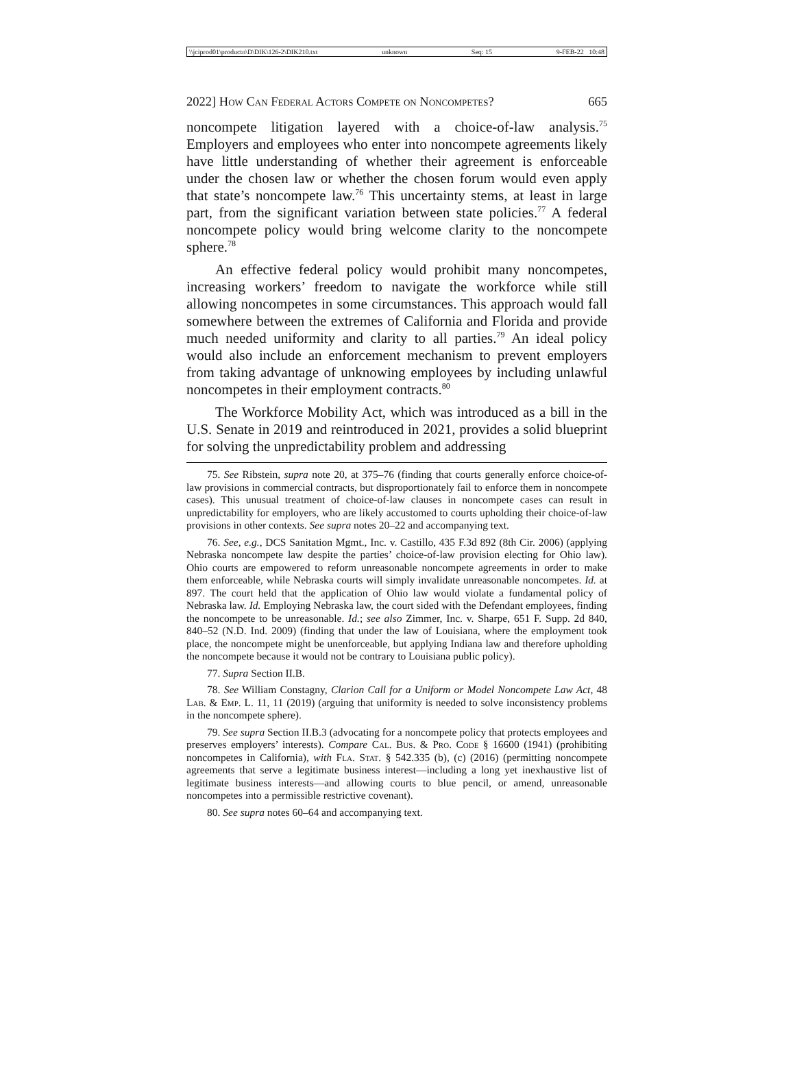\\jciprod01\productn\D\DIK\126-2\DIK210.txt unknown Seq: 15 9-FEB-22 10:48
2022] How Can Federal Actors Compete on Noncompetes? 665
noncompete litigation layered with a choice-of-law analysis.<sup>75</sup> Employers and employees who enter into noncompete agreements likely have little understanding of whether their agreement is enforceable under the chosen law or whether the chosen forum would even apply that state’s noncompete law.<sup>76</sup> This uncertainty stems, at least in large part, from the significant variation between state policies.<sup>77</sup> A federal noncompete policy would bring welcome clarity to the noncompete sphere.<sup>78</sup>
An effective federal policy would prohibit many noncompetes, increasing workers’ freedom to navigate the workforce while still allowing noncompetes in some circumstances. This approach would fall somewhere between the extremes of California and Florida and provide much needed uniformity and clarity to all parties.<sup>79</sup> An ideal policy would also include an enforcement mechanism to prevent employers from taking advantage of unknowing employees by including unlawful noncompetes in their employment contracts.<sup>80</sup>
The Workforce Mobility Act, which was introduced as a bill in the U.S. Senate in 2019 and reintroduced in 2021, provides a solid blueprint for solving the unpredictability problem and addressing
75. See Ribstein, supra note 20, at 375–76 (finding that courts generally enforce choice-of-law provisions in commercial contracts, but disproportionately fail to enforce them in noncompete cases). This unusual treatment of choice-of-law clauses in noncompete cases can result in unpredictability for employers, who are likely accustomed to courts upholding their choice-of-law provisions in other contexts. See supra notes 20–22 and accompanying text.
76. See, e.g., DCS Sanitation Mgmt., Inc. v. Castillo, 435 F.3d 892 (8th Cir. 2006) (applying Nebraska noncompete law despite the parties’ choice-of-law provision electing for Ohio law). Ohio courts are empowered to reform unreasonable noncompete agreements in order to make them enforceable, while Nebraska courts will simply invalidate unreasonable noncompetes. Id. at 897. The court held that the application of Ohio law would violate a fundamental policy of Nebraska law. Id. Employing Nebraska law, the court sided with the Defendant employees, finding the noncompete to be unreasonable. Id.; see also Zimmer, Inc. v. Sharpe, 651 F. Supp. 2d 840, 840–52 (N.D. Ind. 2009) (finding that under the law of Louisiana, where the employment took place, the noncompete might be unenforceable, but applying Indiana law and therefore upholding the noncompete because it would not be contrary to Louisiana public policy).
77. Supra Section II.B.
78. See William Constagny, Clarion Call for a Uniform or Model Noncompete Law Act, 48 Lab. & Emp. L. 11, 11 (2019) (arguing that uniformity is needed to solve inconsistency problems in the noncompete sphere).
79. See supra Section II.B.3 (advocating for a noncompete policy that protects employees and preserves employers’ interests). Compare Cal. Bus. & Pro. Code § 16600 (1941) (prohibiting noncompetes in California), with Fla. Stat. § 542.335 (b), (c) (2016) (permitting noncompete agreements that serve a legitimate business interest—including a long yet inexhaustive list of legitimate business interests—and allowing courts to blue pencil, or amend, unreasonable noncompetes into a permissible restrictive covenant).
80. See supra notes 60–64 and accompanying text.